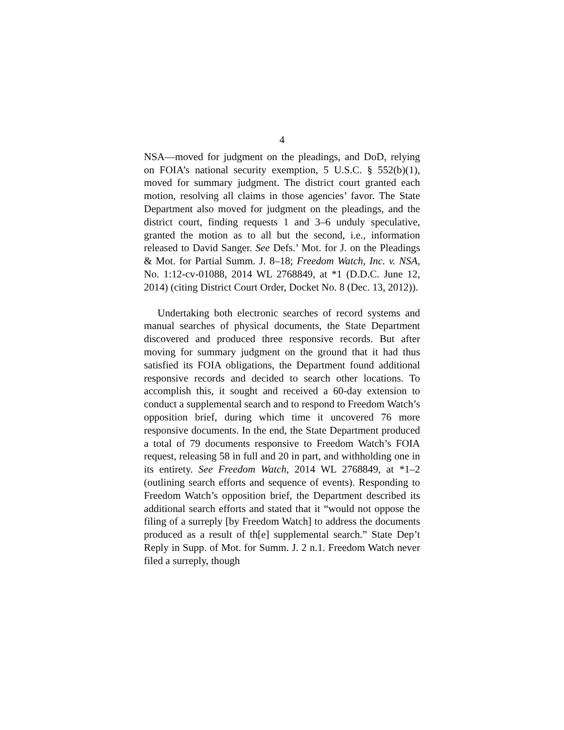4
NSA—moved for judgment on the pleadings, and DoD, relying on FOIA’s national security exemption, 5 U.S.C. § 552(b)(1), moved for summary judgment. The district court granted each motion, resolving all claims in those agencies’ favor. The State Department also moved for judgment on the pleadings, and the district court, finding requests 1 and 3–6 unduly speculative, granted the motion as to all but the second, i.e., information released to David Sanger. See Defs.’ Mot. for J. on the Pleadings & Mot. for Partial Summ. J. 8–18; Freedom Watch, Inc. v. NSA, No. 1:12-cv-01088, 2014 WL 2768849, at *1 (D.D.C. June 12, 2014) (citing District Court Order, Docket No. 8 (Dec. 13, 2012)).
Undertaking both electronic searches of record systems and manual searches of physical documents, the State Department discovered and produced three responsive records. But after moving for summary judgment on the ground that it had thus satisfied its FOIA obligations, the Department found additional responsive records and decided to search other locations. To accomplish this, it sought and received a 60-day extension to conduct a supplemental search and to respond to Freedom Watch’s opposition brief, during which time it uncovered 76 more responsive documents. In the end, the State Department produced a total of 79 documents responsive to Freedom Watch’s FOIA request, releasing 58 in full and 20 in part, and withholding one in its entirety. See Freedom Watch, 2014 WL 2768849, at *1–2 (outlining search efforts and sequence of events). Responding to Freedom Watch’s opposition brief, the Department described its additional search efforts and stated that it “would not oppose the filing of a surreply [by Freedom Watch] to address the documents produced as a result of th[e] supplemental search.” State Dep’t Reply in Supp. of Mot. for Summ. J. 2 n.1. Freedom Watch never filed a surreply, though